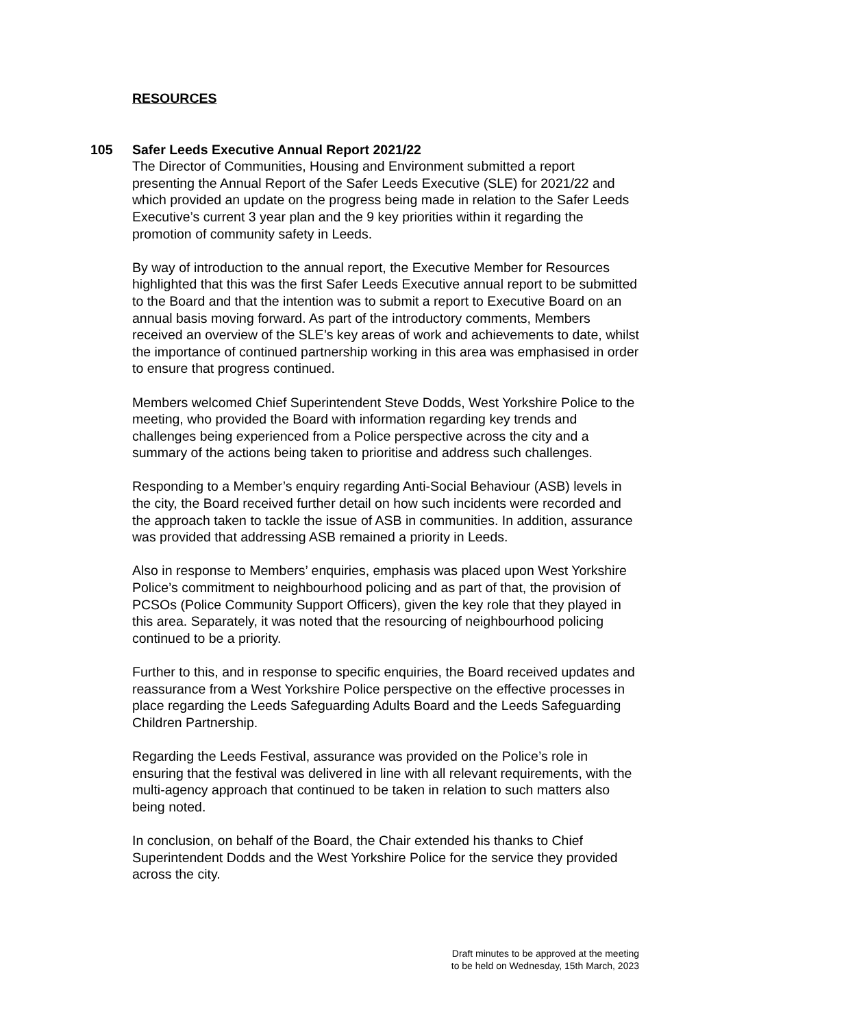RESOURCES
105 Safer Leeds Executive Annual Report 2021/22
The Director of Communities, Housing and Environment submitted a report presenting the Annual Report of the Safer Leeds Executive (SLE) for 2021/22 and which provided an update on the progress being made in relation to the Safer Leeds Executive’s current 3 year plan and the 9 key priorities within it regarding the promotion of community safety in Leeds.
By way of introduction to the annual report, the Executive Member for Resources highlighted that this was the first Safer Leeds Executive annual report to be submitted to the Board and that the intention was to submit a report to Executive Board on an annual basis moving forward. As part of the introductory comments, Members received an overview of the SLE’s key areas of work and achievements to date, whilst the importance of continued partnership working in this area was emphasised in order to ensure that progress continued.
Members welcomed Chief Superintendent Steve Dodds, West Yorkshire Police to the meeting, who provided the Board with information regarding key trends and challenges being experienced from a Police perspective across the city and a summary of the actions being taken to prioritise and address such challenges.
Responding to a Member’s enquiry regarding Anti-Social Behaviour (ASB) levels in the city, the Board received further detail on how such incidents were recorded and the approach taken to tackle the issue of ASB in communities. In addition, assurance was provided that addressing ASB remained a priority in Leeds.
Also in response to Members’ enquiries, emphasis was placed upon West Yorkshire Police’s commitment to neighbourhood policing and as part of that, the provision of PCSOs (Police Community Support Officers), given the key role that they played in this area. Separately, it was noted that the resourcing of neighbourhood policing continued to be a priority.
Further to this, and in response to specific enquiries, the Board received updates and reassurance from a West Yorkshire Police perspective on the effective processes in place regarding the Leeds Safeguarding Adults Board and the Leeds Safeguarding Children Partnership.
Regarding the Leeds Festival, assurance was provided on the Police’s role in ensuring that the festival was delivered in line with all relevant requirements, with the multi-agency approach that continued to be taken in relation to such matters also being noted.
In conclusion, on behalf of the Board, the Chair extended his thanks to Chief Superintendent Dodds and the West Yorkshire Police for the service they provided across the city.
Draft minutes to be approved at the meeting
to be held on Wednesday, 15th March, 2023